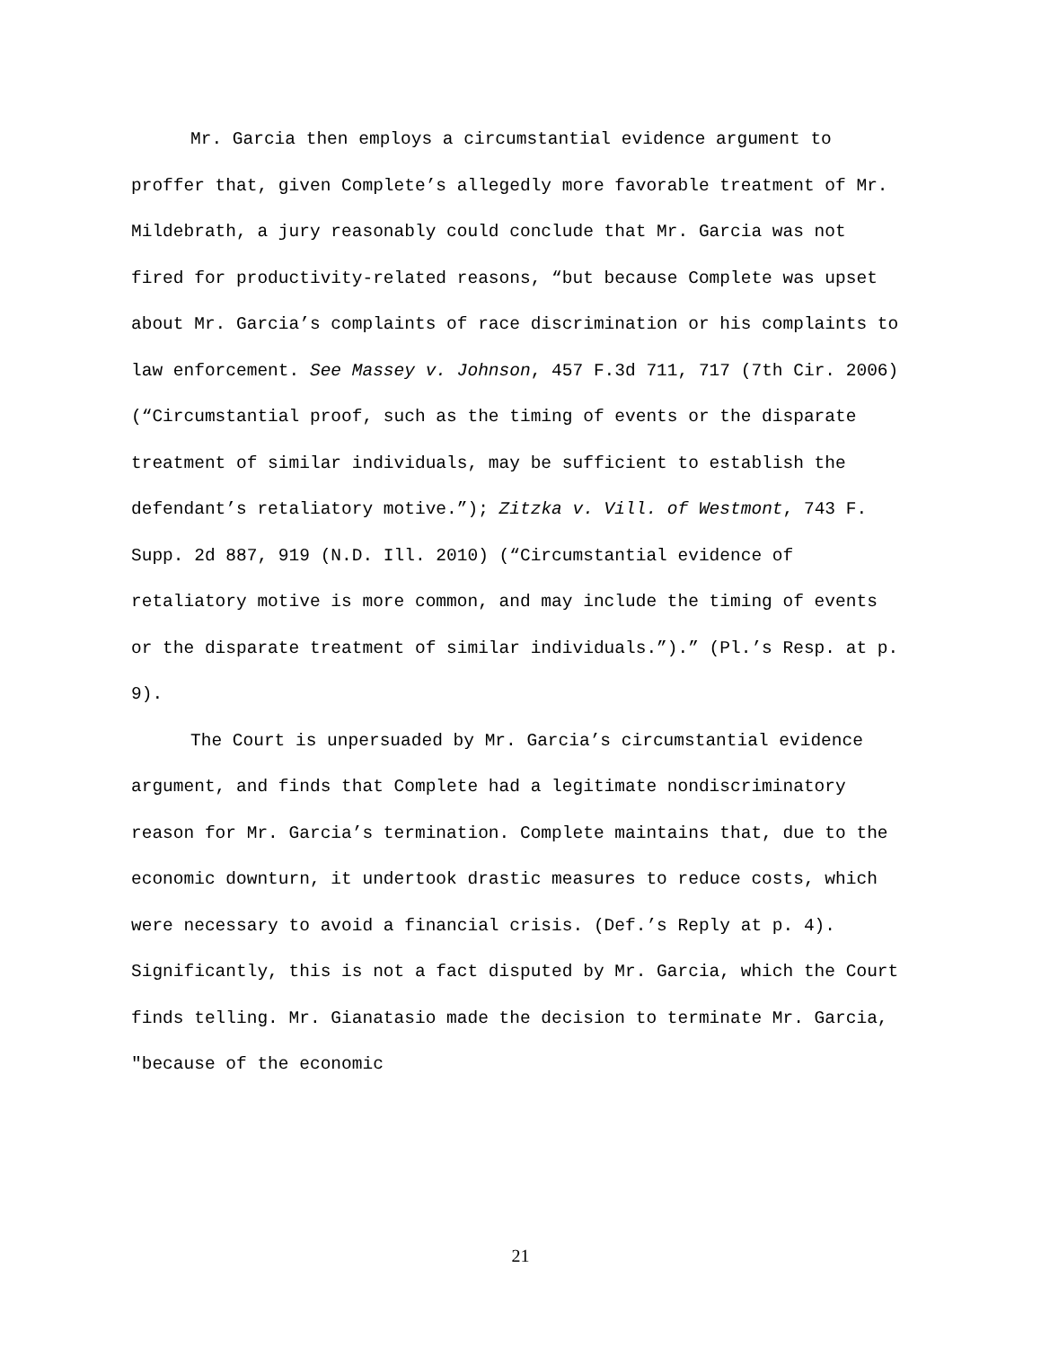Mr. Garcia then employs a circumstantial evidence argument to proffer that, given Complete’s allegedly more favorable treatment of Mr. Mildebrath, a jury reasonably could conclude that Mr. Garcia was not fired for productivity-related reasons, “but because Complete was upset about Mr. Garcia’s complaints of race discrimination or his complaints to law enforcement. See Massey v. Johnson, 457 F.3d 711, 717 (7th Cir. 2006) (“Circumstantial proof, such as the timing of events or the disparate treatment of similar individuals, may be sufficient to establish the defendant’s retaliatory motive.”); Zitzka v. Vill. of Westmont, 743 F. Supp. 2d 887, 919 (N.D. Ill. 2010) (“Circumstantial evidence of retaliatory motive is more common, and may include the timing of events or the disparate treatment of similar individuals.”).” (Pl.’s Resp. at p. 9).
The Court is unpersuaded by Mr. Garcia’s circumstantial evidence argument, and finds that Complete had a legitimate nondiscriminatory reason for Mr. Garcia’s termination. Complete maintains that, due to the economic downturn, it undertook drastic measures to reduce costs, which were necessary to avoid a financial crisis. (Def.’s Reply at p. 4). Significantly, this is not a fact disputed by Mr. Garcia, which the Court finds telling. Mr. Gianatasio made the decision to terminate Mr. Garcia, "because of the economic
21